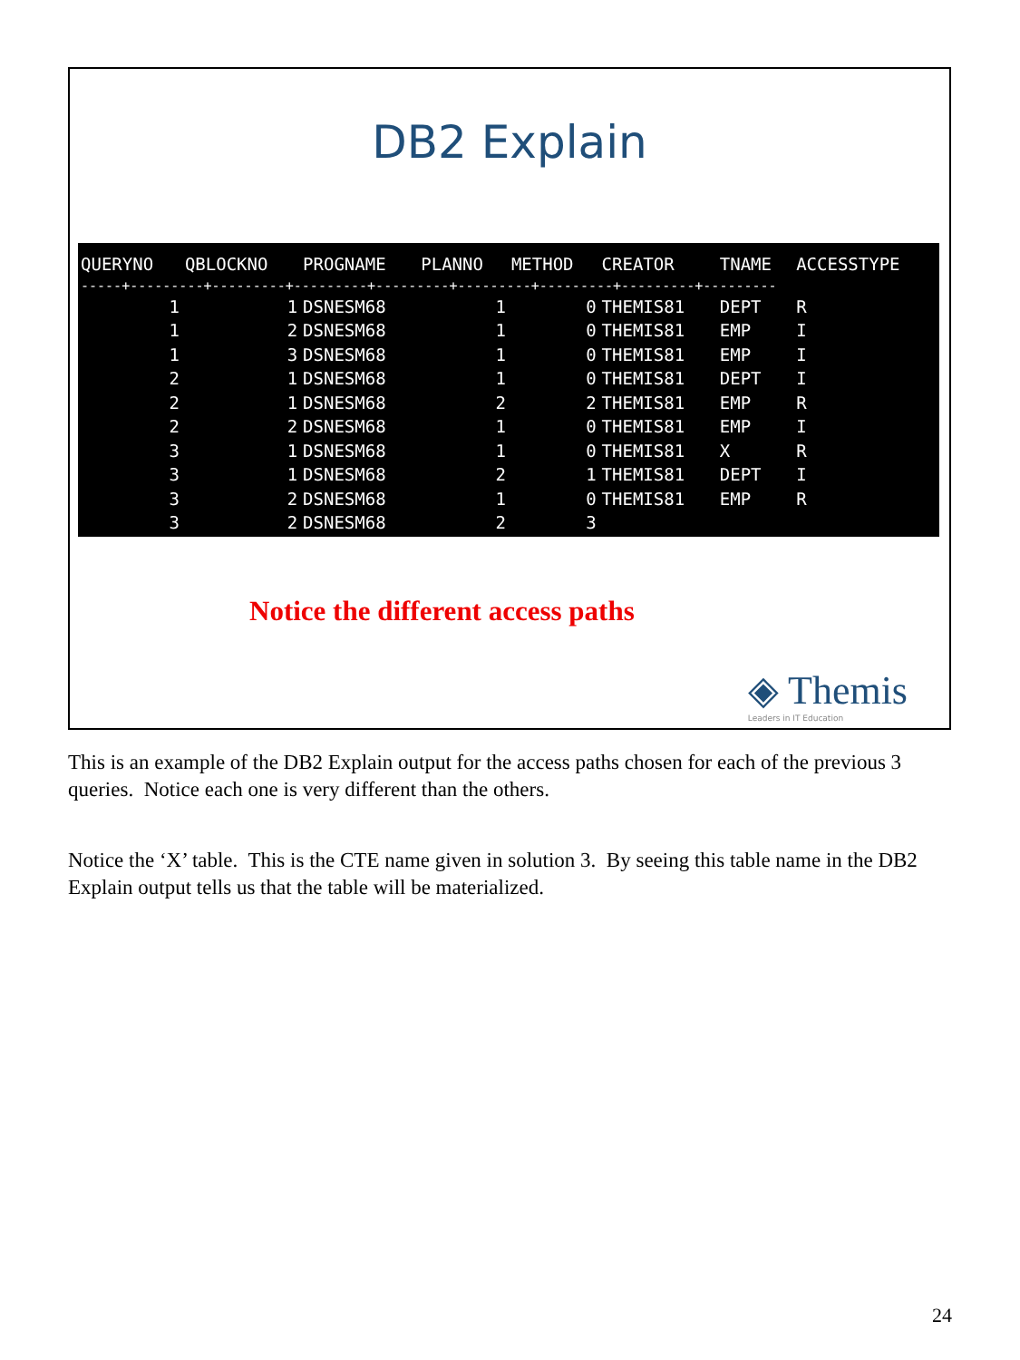DB2 Explain
| QUERYNO | QBLOCKNO | PROGNAME | PLANNO | METHOD | CREATOR | TNAME | ACCESSTYPE |
| --- | --- | --- | --- | --- | --- | --- | --- |
| -----+---------+---------+---------+---------+---------+---------+---------+--------- | | | | | | | |
| 1 | 1 | DSNESM68 | 1 | 0 | THEMIS81 | DEPT | R |
| 1 | 2 | DSNESM68 | 1 | 0 | THEMIS81 | EMP | I |
| 1 | 3 | DSNESM68 | 1 | 0 | THEMIS81 | EMP | I |
| 2 | 1 | DSNESM68 | 1 | 0 | THEMIS81 | DEPT | I |
| 2 | 1 | DSNESM68 | 2 | 2 | THEMIS81 | EMP | R |
| 2 | 2 | DSNESM68 | 1 | 0 | THEMIS81 | EMP | I |
| 3 | 1 | DSNESM68 | 1 | 0 | THEMIS81 | X | R |
| 3 | 1 | DSNESM68 | 2 | 1 | THEMIS81 | DEPT | I |
| 3 | 2 | DSNESM68 | 1 | 0 | THEMIS81 | EMP | R |
| 3 | 2 | DSNESM68 | 2 | 3 | | | |
Notice the different access paths
◈ Themis
Leaders in IT Education
This is an example of the DB2 Explain output for the access paths chosen for each of the previous 3 queries. Notice each one is very different than the others.
Notice the ‘X’ table. This is the CTE name given in solution 3. By seeing this table name in the DB2 Explain output tells us that the table will be materialized.
24